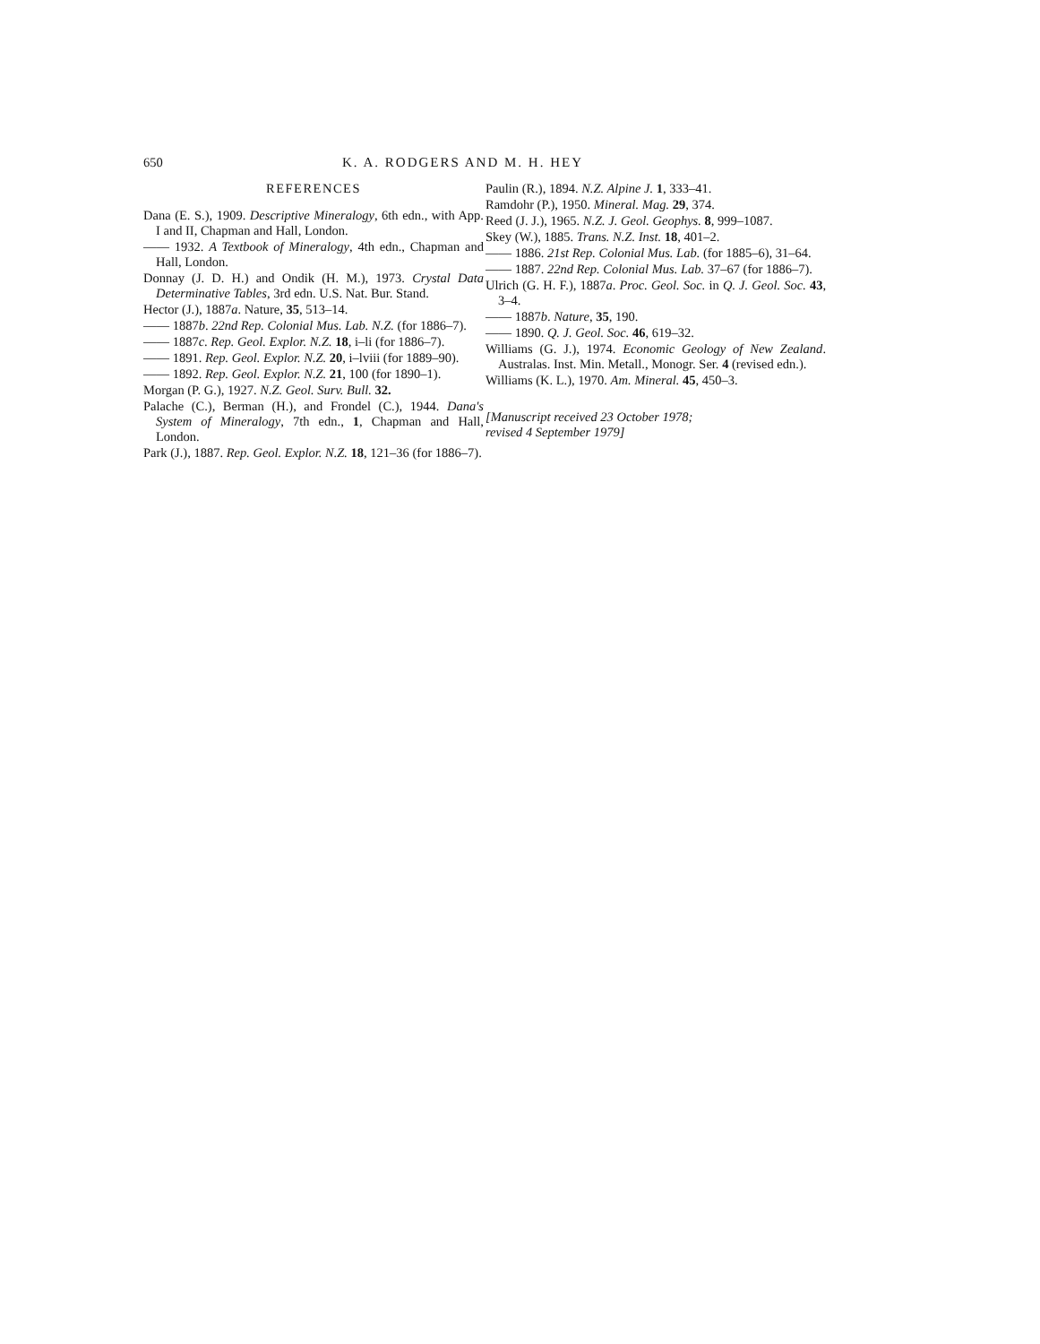650 K. A. RODGERS AND M. H. HEY
REFERENCES
Dana (E. S.), 1909. Descriptive Mineralogy, 6th edn., with App. I and II, Chapman and Hall, London.
—— 1932. A Textbook of Mineralogy, 4th edn., Chapman and Hall, London.
Donnay (J. D. H.) and Ondik (H. M.), 1973. Crystal Data Determinative Tables, 3rd edn. U.S. Nat. Bur. Stand.
Hector (J.), 1887a. Nature, 35, 513–14.
—— 1887b. 22nd Rep. Colonial Mus. Lab. N.Z. (for 1886–7).
—— 1887c. Rep. Geol. Explor. N.Z. 18, i–li (for 1886–7).
—— 1891. Rep. Geol. Explor. N.Z. 20, i–lviii (for 1889–90).
—— 1892. Rep. Geol. Explor. N.Z. 21, 100 (for 1890–1).
Morgan (P. G.), 1927. N.Z. Geol. Surv. Bull. 32.
Palache (C.), Berman (H.), and Frondel (C.), 1944. Dana's System of Mineralogy, 7th edn., 1, Chapman and Hall, London.
Park (J.), 1887. Rep. Geol. Explor. N.Z. 18, 121–36 (for 1886–7).
Paulin (R.), 1894. N.Z. Alpine J. 1, 333–41.
Ramdohr (P.), 1950. Mineral. Mag. 29, 374.
Reed (J. J.), 1965. N.Z. J. Geol. Geophys. 8, 999–1087.
Skey (W.), 1885. Trans. N.Z. Inst. 18, 401–2.
—— 1886. 21st Rep. Colonial Mus. Lab. (for 1885–6), 31–64.
—— 1887. 22nd Rep. Colonial Mus. Lab. 37–67 (for 1886–7).
Ulrich (G. H. F.), 1887a. Proc. Geol. Soc. in Q. J. Geol. Soc. 43, 3–4.
—— 1887b. Nature, 35, 190.
—— 1890. Q. J. Geol. Soc. 46, 619–32.
Williams (G. J.), 1974. Economic Geology of New Zealand. Australas. Inst. Min. Metall., Monogr. Ser. 4 (revised edn.).
Williams (K. L.), 1970. Am. Mineral. 45, 450–3.
[Manuscript received 23 October 1978;
revised 4 September 1979]